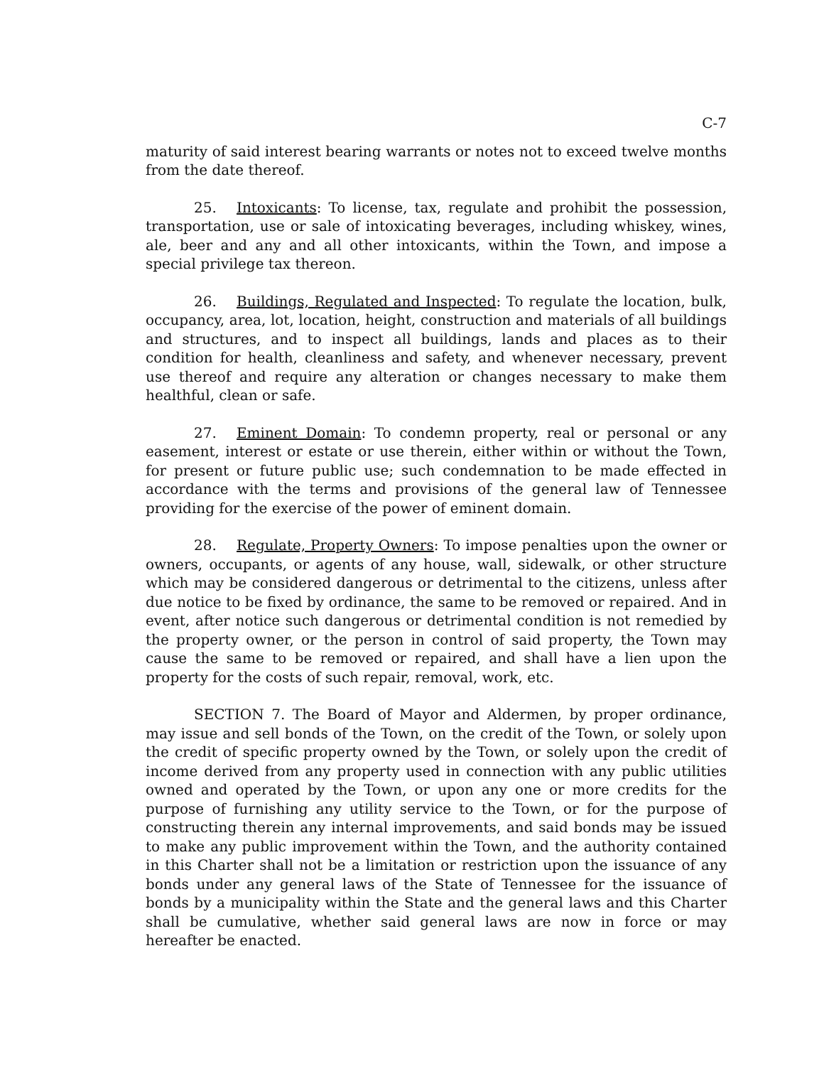C-7
maturity of said interest bearing warrants or notes not to exceed twelve months from the date thereof.
25. Intoxicants: To license, tax, regulate and prohibit the possession, transportation, use or sale of intoxicating beverages, including whiskey, wines, ale, beer and any and all other intoxicants, within the Town, and impose a special privilege tax thereon.
26. Buildings, Regulated and Inspected: To regulate the location, bulk, occupancy, area, lot, location, height, construction and materials of all buildings and structures, and to inspect all buildings, lands and places as to their condition for health, cleanliness and safety, and whenever necessary, prevent use thereof and require any alteration or changes necessary to make them healthful, clean or safe.
27. Eminent Domain: To condemn property, real or personal or any easement, interest or estate or use therein, either within or without the Town, for present or future public use; such condemnation to be made effected in accordance with the terms and provisions of the general law of Tennessee providing for the exercise of the power of eminent domain.
28. Regulate, Property Owners: To impose penalties upon the owner or owners, occupants, or agents of any house, wall, sidewalk, or other structure which may be considered dangerous or detrimental to the citizens, unless after due notice to be fixed by ordinance, the same to be removed or repaired. And in event, after notice such dangerous or detrimental condition is not remedied by the property owner, or the person in control of said property, the Town may cause the same to be removed or repaired, and shall have a lien upon the property for the costs of such repair, removal, work, etc.
SECTION 7. The Board of Mayor and Aldermen, by proper ordinance, may issue and sell bonds of the Town, on the credit of the Town, or solely upon the credit of specific property owned by the Town, or solely upon the credit of income derived from any property used in connection with any public utilities owned and operated by the Town, or upon any one or more credits for the purpose of furnishing any utility service to the Town, or for the purpose of constructing therein any internal improvements, and said bonds may be issued to make any public improvement within the Town, and the authority contained in this Charter shall not be a limitation or restriction upon the issuance of any bonds under any general laws of the State of Tennessee for the issuance of bonds by a municipality within the State and the general laws and this Charter shall be cumulative, whether said general laws are now in force or may hereafter be enacted.